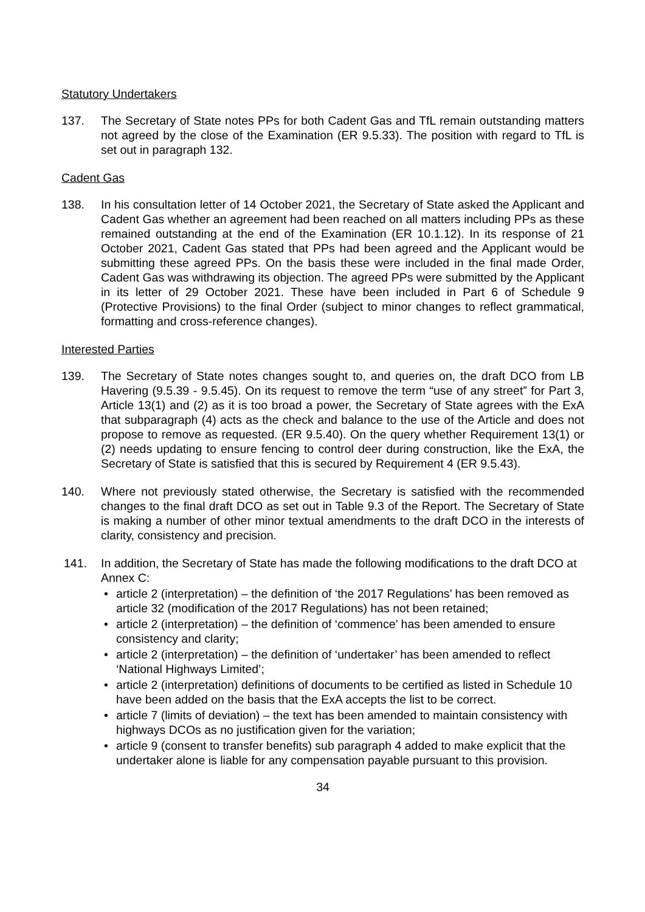Statutory Undertakers
137. The Secretary of State notes PPs for both Cadent Gas and TfL remain outstanding matters not agreed by the close of the Examination (ER 9.5.33). The position with regard to TfL is set out in paragraph 132.
Cadent Gas
138. In his consultation letter of 14 October 2021, the Secretary of State asked the Applicant and Cadent Gas whether an agreement had been reached on all matters including PPs as these remained outstanding at the end of the Examination (ER 10.1.12). In its response of 21 October 2021, Cadent Gas stated that PPs had been agreed and the Applicant would be submitting these agreed PPs. On the basis these were included in the final made Order, Cadent Gas was withdrawing its objection. The agreed PPs were submitted by the Applicant in its letter of 29 October 2021. These have been included in Part 6 of Schedule 9 (Protective Provisions) to the final Order (subject to minor changes to reflect grammatical, formatting and cross-reference changes).
Interested Parties
139. The Secretary of State notes changes sought to, and queries on, the draft DCO from LB Havering (9.5.39 - 9.5.45). On its request to remove the term “use of any street” for Part 3, Article 13(1) and (2) as it is too broad a power, the Secretary of State agrees with the ExA that subparagraph (4) acts as the check and balance to the use of the Article and does not propose to remove as requested. (ER 9.5.40). On the query whether Requirement 13(1) or (2) needs updating to ensure fencing to control deer during construction, like the ExA, the Secretary of State is satisfied that this is secured by Requirement 4 (ER 9.5.43).
140. Where not previously stated otherwise, the Secretary is satisfied with the recommended changes to the final draft DCO as set out in Table 9.3 of the Report. The Secretary of State is making a number of other minor textual amendments to the draft DCO in the interests of clarity, consistency and precision.
141. In addition, the Secretary of State has made the following modifications to the draft DCO at Annex C:
• article 2 (interpretation) – the definition of ‘the 2017 Regulations’ has been removed as article 32 (modification of the 2017 Regulations) has not been retained;
• article 2 (interpretation) – the definition of ‘commence’ has been amended to ensure consistency and clarity;
• article 2 (interpretation) – the definition of ‘undertaker’ has been amended to reflect ‘National Highways Limited’;
• article 2 (interpretation) definitions of documents to be certified as listed in Schedule 10 have been added on the basis that the ExA accepts the list to be correct.
• article 7 (limits of deviation) – the text has been amended to maintain consistency with highways DCOs as no justification given for the variation;
• article 9 (consent to transfer benefits) sub paragraph 4 added to make explicit that the undertaker alone is liable for any compensation payable pursuant to this provision.
34